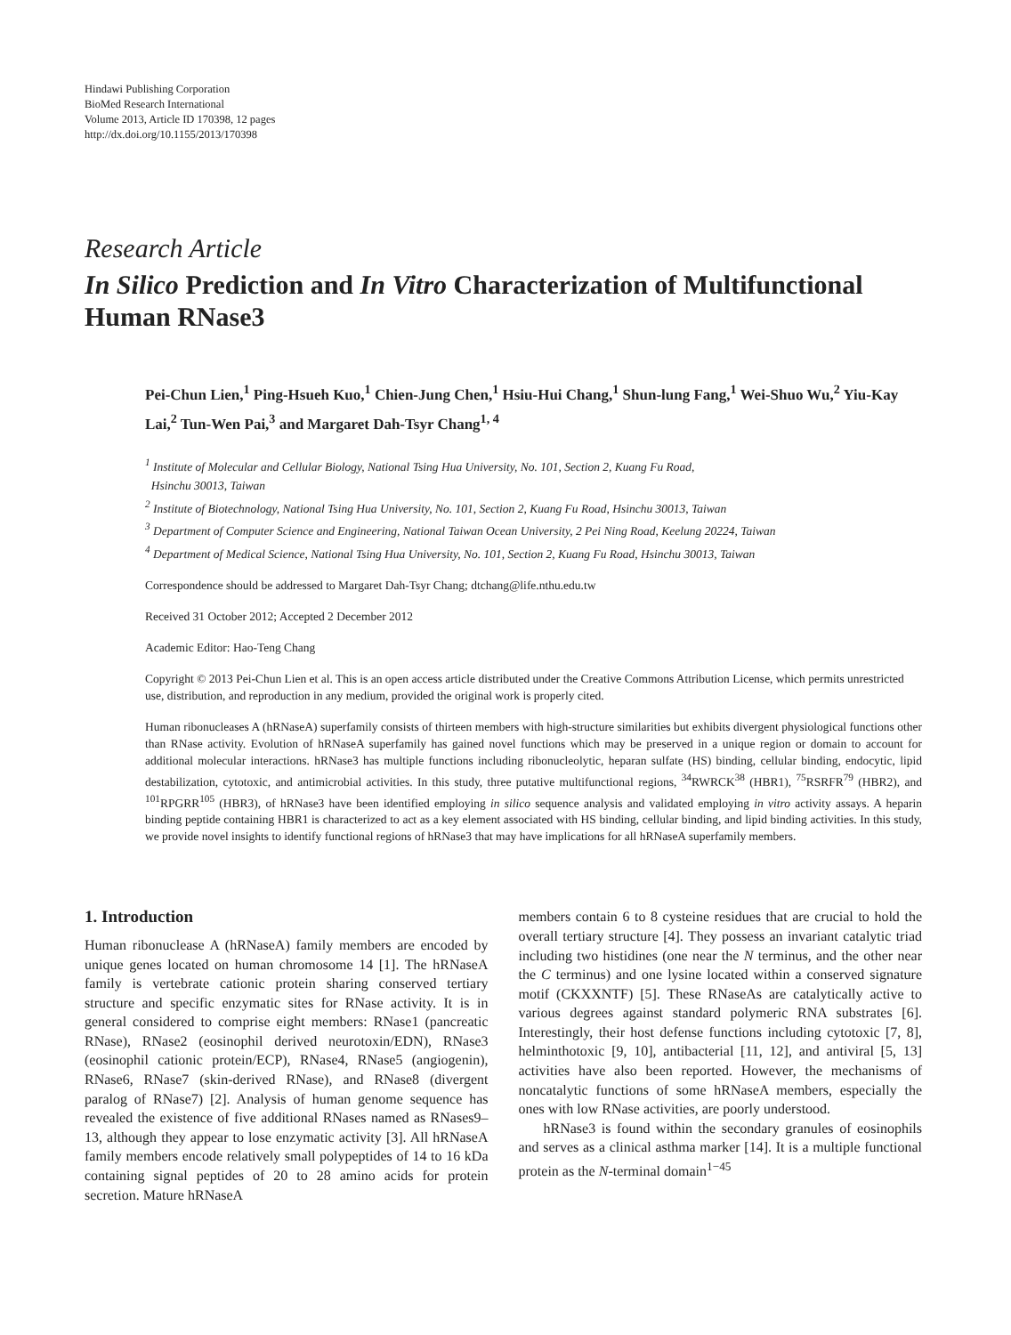Hindawi Publishing Corporation
BioMed Research International
Volume 2013, Article ID 170398, 12 pages
http://dx.doi.org/10.1155/2013/170398
Research Article
In Silico Prediction and In Vitro Characterization of Multifunctional Human RNase3
Pei-Chun Lien,<sup>1</sup> Ping-Hsueh Kuo,<sup>1</sup> Chien-Jung Chen,<sup>1</sup> Hsiu-Hui Chang,<sup>1</sup> Shun-lung Fang,<sup>1</sup> Wei-Shuo Wu,<sup>2</sup> Yiu-Kay Lai,<sup>2</sup> Tun-Wen Pai,<sup>3</sup> and Margaret Dah-Tsyr Chang<sup>1, 4</sup>
<sup>1</sup> Institute of Molecular and Cellular Biology, National Tsing Hua University, No. 101, Section 2, Kuang Fu Road,
Hsinchu 30013, Taiwan
<sup>2</sup> Institute of Biotechnology, National Tsing Hua University, No. 101, Section 2, Kuang Fu Road, Hsinchu 30013, Taiwan
<sup>3</sup> Department of Computer Science and Engineering, National Taiwan Ocean University, 2 Pei Ning Road, Keelung 20224, Taiwan
<sup>4</sup> Department of Medical Science, National Tsing Hua University, No. 101, Section 2, Kuang Fu Road, Hsinchu 30013, Taiwan
Correspondence should be addressed to Margaret Dah-Tsyr Chang; dtchang@life.nthu.edu.tw
Received 31 October 2012; Accepted 2 December 2012
Academic Editor: Hao-Teng Chang
Copyright © 2013 Pei-Chun Lien et al. This is an open access article distributed under the Creative Commons Attribution License, which permits unrestricted use, distribution, and reproduction in any medium, provided the original work is properly cited.
Human ribonucleases A (hRNaseA) superfamily consists of thirteen members with high-structure similarities but exhibits divergent physiological functions other than RNase activity. Evolution of hRNaseA superfamily has gained novel functions which may be preserved in a unique region or domain to account for additional molecular interactions. hRNase3 has multiple functions including ribonucleolytic, heparan sulfate (HS) binding, cellular binding, endocytic, lipid destabilization, cytotoxic, and antimicrobial activities. In this study, three putative multifunctional regions, <sup>34</sup>RWRCK<sup>38</sup> (HBR1), <sup>75</sup>RSRFR<sup>79</sup> (HBR2), and <sup>101</sup>RPGRR<sup>105</sup> (HBR3), of hRNase3 have been identified employing in silico sequence analysis and validated employing in vitro activity assays. A heparin binding peptide containing HBR1 is characterized to act as a key element associated with HS binding, cellular binding, and lipid binding activities. In this study, we provide novel insights to identify functional regions of hRNase3 that may have implications for all hRNaseA superfamily members.
1. Introduction
Human ribonuclease A (hRNaseA) family members are encoded by unique genes located on human chromosome 14 [1]. The hRNaseA family is vertebrate cationic protein sharing conserved tertiary structure and specific enzymatic sites for RNase activity. It is in general considered to comprise eight members: RNase1 (pancreatic RNase), RNase2 (eosinophil derived neurotoxin/EDN), RNase3 (eosinophil cationic protein/ECP), RNase4, RNase5 (angiogenin), RNase6, RNase7 (skin-derived RNase), and RNase8 (divergent paralog of RNase7) [2]. Analysis of human genome sequence has revealed the existence of five additional RNases named as RNases9–13, although they appear to lose enzymatic activity [3]. All hRNaseA family members encode relatively small polypeptides of 14 to 16 kDa containing signal peptides of 20 to 28 amino acids for protein secretion. Mature hRNaseA
members contain 6 to 8 cysteine residues that are crucial to hold the overall tertiary structure [4]. They possess an invariant catalytic triad including two histidines (one near the N terminus, and the other near the C terminus) and one lysine located within a conserved signature motif (CKXXNTF) [5]. These RNaseAs are catalytically active to various degrees against standard polymeric RNA substrates [6]. Interestingly, their host defense functions including cytotoxic [7, 8], helminthotoxic [9, 10], antibacterial [11, 12], and antiviral [5, 13] activities have also been reported. However, the mechanisms of noncatalytic functions of some hRNaseA members, especially the ones with low RNase activities, are poorly understood.
hRNase3 is found within the secondary granules of eosinophils and serves as a clinical asthma marker [14]. It is a multiple functional protein as the N-terminal domain<sup>1−45</sup>